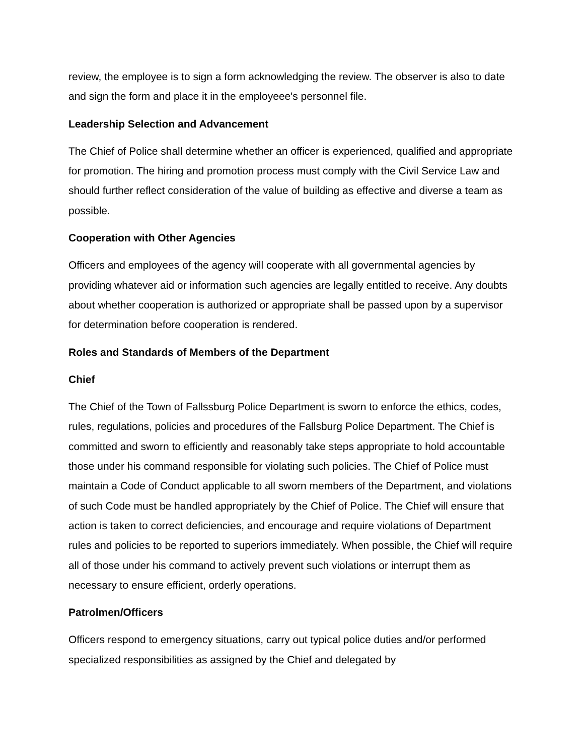review, the employee is to sign a form acknowledging the review. The observer is also to date and sign the form and place it in the employeee's personnel file.
Leadership Selection and Advancement
The Chief of Police shall determine whether an officer is experienced, qualified and appropriate for promotion. The hiring and promotion process must comply with the Civil Service Law and should further reflect consideration of the value of building as effective and diverse a team as possible.
Cooperation with Other Agencies
Officers and employees of the agency will cooperate with all governmental agencies by providing whatever aid or information such agencies are legally entitled to receive. Any doubts about whether cooperation is authorized or appropriate shall be passed upon by a supervisor for determination before cooperation is rendered.
Roles and Standards of Members of the Department
Chief
The Chief of the Town of Fallssburg Police Department is sworn to enforce the ethics, codes, rules, regulations, policies and procedures of the Fallsburg Police Department. The Chief is committed and sworn to efficiently and reasonably take steps appropriate to hold accountable those under his command responsible for violating such policies. The Chief of Police must maintain a Code of Conduct applicable to all sworn members of the Department, and violations of such Code must be handled appropriately by the Chief of Police. The Chief will ensure that action is taken to correct deficiencies, and encourage and require violations of Department rules and policies to be reported to superiors immediately. When possible, the Chief will require all of those under his command to actively prevent such violations or interrupt them as necessary to ensure efficient, orderly operations.
Patrolmen/Officers
Officers respond to emergency situations, carry out typical police duties and/or performed specialized responsibilities as assigned by the Chief and delegated by